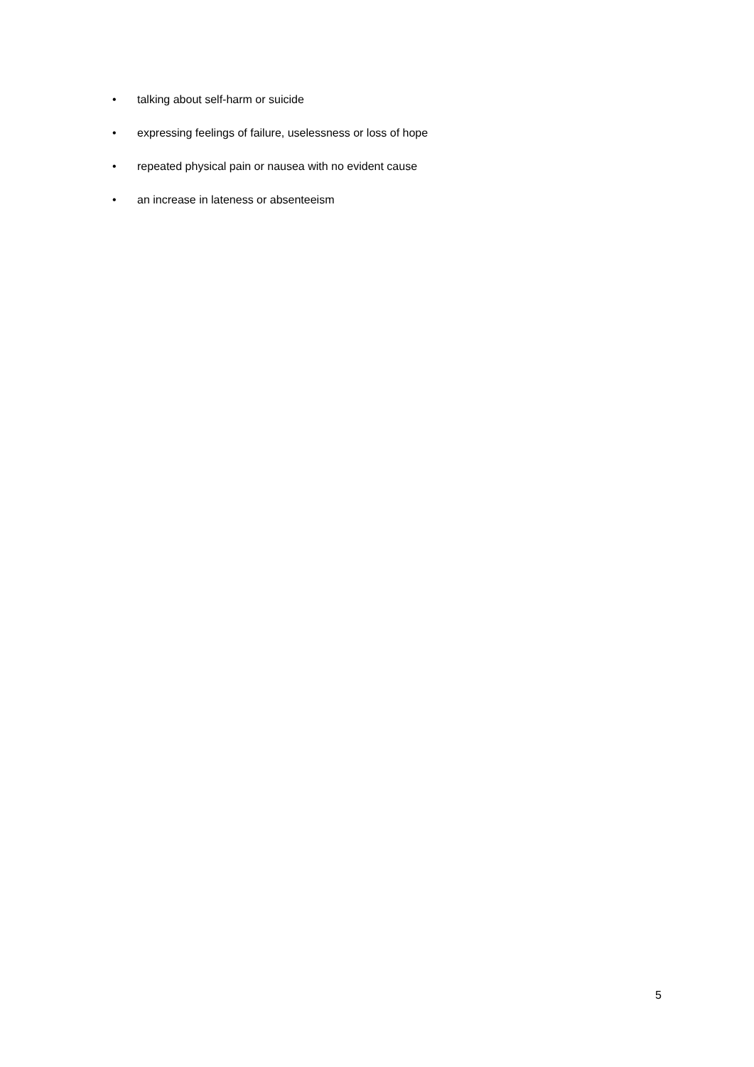• talking about self-harm or suicide
• expressing feelings of failure, uselessness or loss of hope
• repeated physical pain or nausea with no evident cause
• an increase in lateness or absenteeism
5